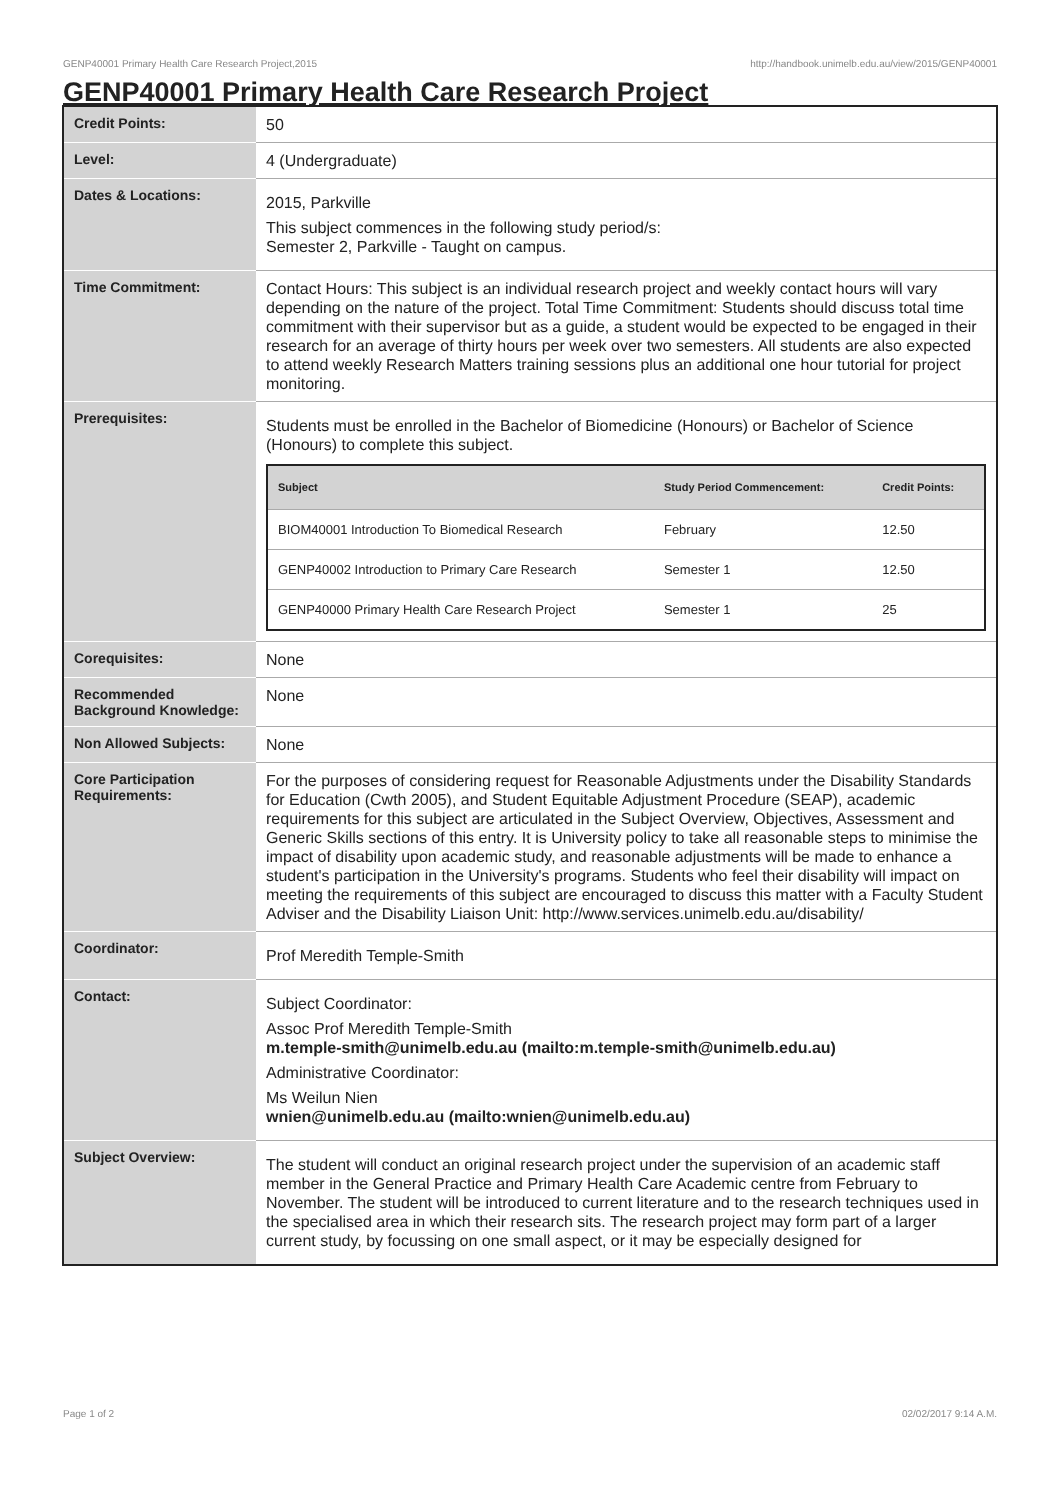GENP40001 Primary Health Care Research Project,2015 http://handbook.unimelb.edu.au/view/2015/GENP40001
GENP40001 Primary Health Care Research Project
| Credit Points: | 50 |
| Level: | 4 (Undergraduate) |
| Dates & Locations: | 2015, Parkville This subject commences in the following study period/s: Semester 2, Parkville - Taught on campus. |
| Time Commitment: | Contact Hours: This subject is an individual research project and weekly contact hours will vary depending on the nature of the project. Total Time Commitment: Students should discuss total time commitment with their supervisor but as a guide, a student would be expected to be engaged in their research for an average of thirty hours per week over two semesters. All students are also expected to attend weekly Research Matters training sessions plus an additional one hour tutorial for project monitoring. |
| Prerequisites: | Students must be enrolled in the Bachelor of Biomedicine (Honours) or Bachelor of Science (Honours) to complete this subject. / Subject / Study Period Commencement: / Credit Points: / / --- / --- / --- / / BIOM40001 Introduction To Biomedical Research / February / 12.50 / / GENP40002 Introduction to Primary Care Research / Semester 1 / 12.50 / / GENP40000 Primary Health Care Research Project / Semester 1 / 25 / |
| Corequisites: | None |
| Recommended Background Knowledge: | None |
| Non Allowed Subjects: | None |
| Core Participation Requirements: | For the purposes of considering request for Reasonable Adjustments under the Disability Standards for Education (Cwth 2005), and Student Equitable Adjustment Procedure (SEAP), academic requirements for this subject are articulated in the Subject Overview, Objectives, Assessment and Generic Skills sections of this entry. It is University policy to take all reasonable steps to minimise the impact of disability upon academic study, and reasonable adjustments will be made to enhance a student's participation in the University's programs. Students who feel their disability will impact on meeting the requirements of this subject are encouraged to discuss this matter with a Faculty Student Adviser and the Disability Liaison Unit: http://www.services.unimelb.edu.au/disability/ |
| Coordinator: | Prof Meredith Temple-Smith |
| Contact: | Subject Coordinator: Assoc Prof Meredith Temple-Smith m.temple-smith@unimelb.edu.au (mailto:m.temple-smith@unimelb.edu.au) Administrative Coordinator: Ms Weilun Nien wnien@unimelb.edu.au (mailto:wnien@unimelb.edu.au) |
| Subject Overview: | The student will conduct an original research project under the supervision of an academic staff member in the General Practice and Primary Health Care Academic centre from February to November. The student will be introduced to current literature and to the research techniques used in the specialised area in which their research sits. The research project may form part of a larger current study, by focussing on one small aspect, or it may be especially designed for |
Page 1 of 2 02/02/2017 9:14 A.M.